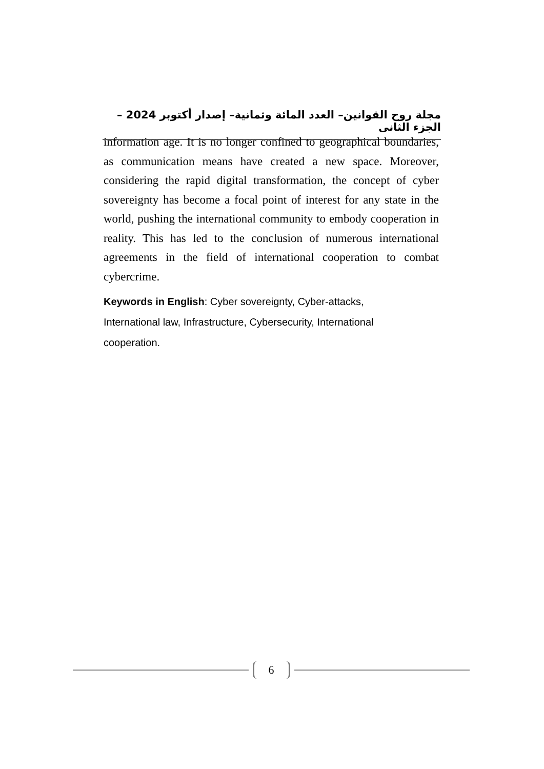مجلة روح القوانين– العدد المائة وثمانية– إصدار أكتوبر 2024 – الجزء الثانى
information age. It is no longer confined to geographical boundaries, as communication means have created a new space. Moreover, considering the rapid digital transformation, the concept of cyber sovereignty has become a focal point of interest for any state in the world, pushing the international community to embody cooperation in reality. This has led to the conclusion of numerous international agreements in the field of international cooperation to combat cybercrime.
Keywords in English: Cyber sovereignty, Cyber-attacks,
International law, Infrastructure, Cybersecurity, International
cooperation.
6